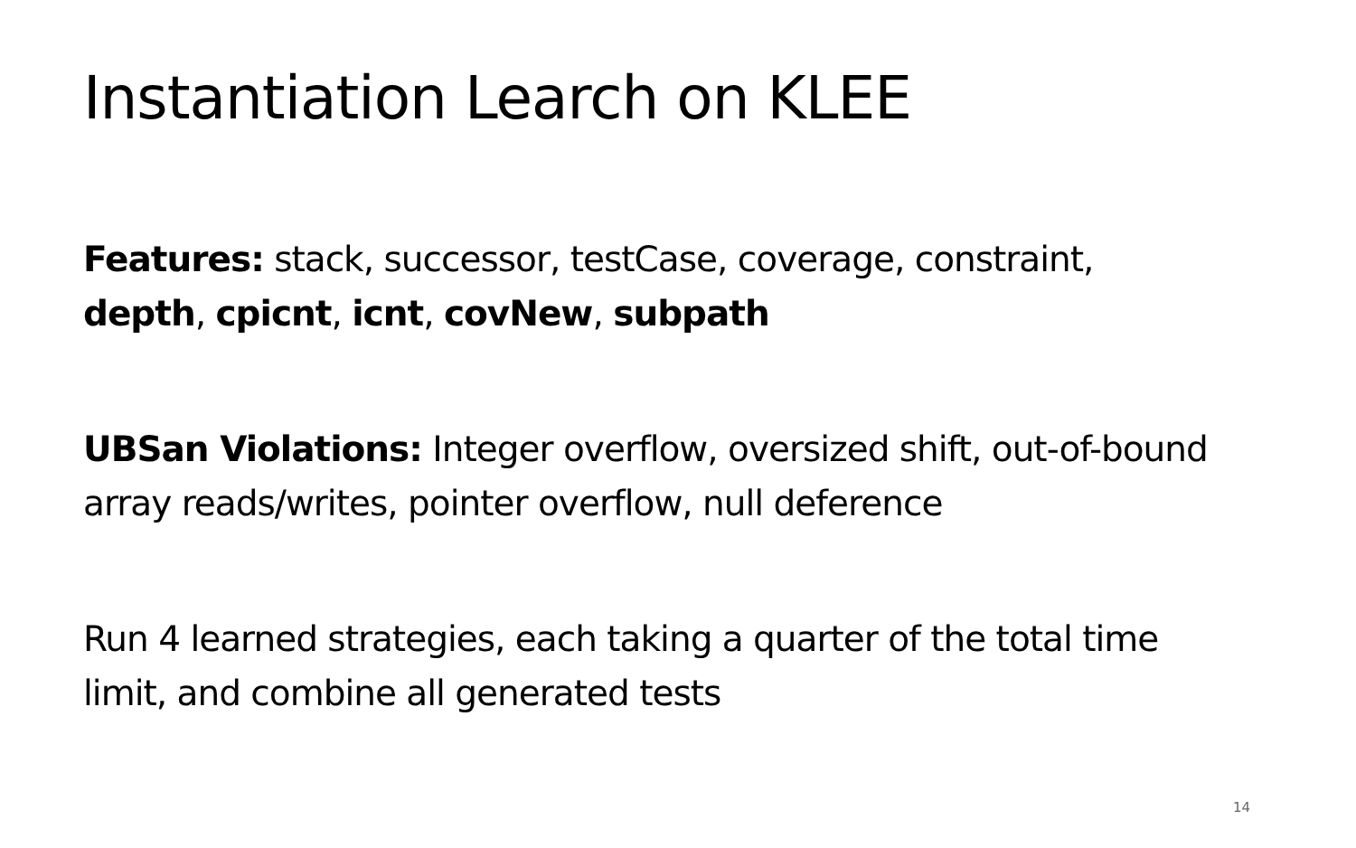Instantiation Learch on KLEE
Features: stack, successor, testCase, coverage, constraint, depth, cpicnt, icnt, covNew, subpath
UBSan Violations: Integer overflow, oversized shift, out-of-bound array reads/writes, pointer overflow, null deference
Run 4 learned strategies, each taking a quarter of the total time limit, and combine all generated tests
14